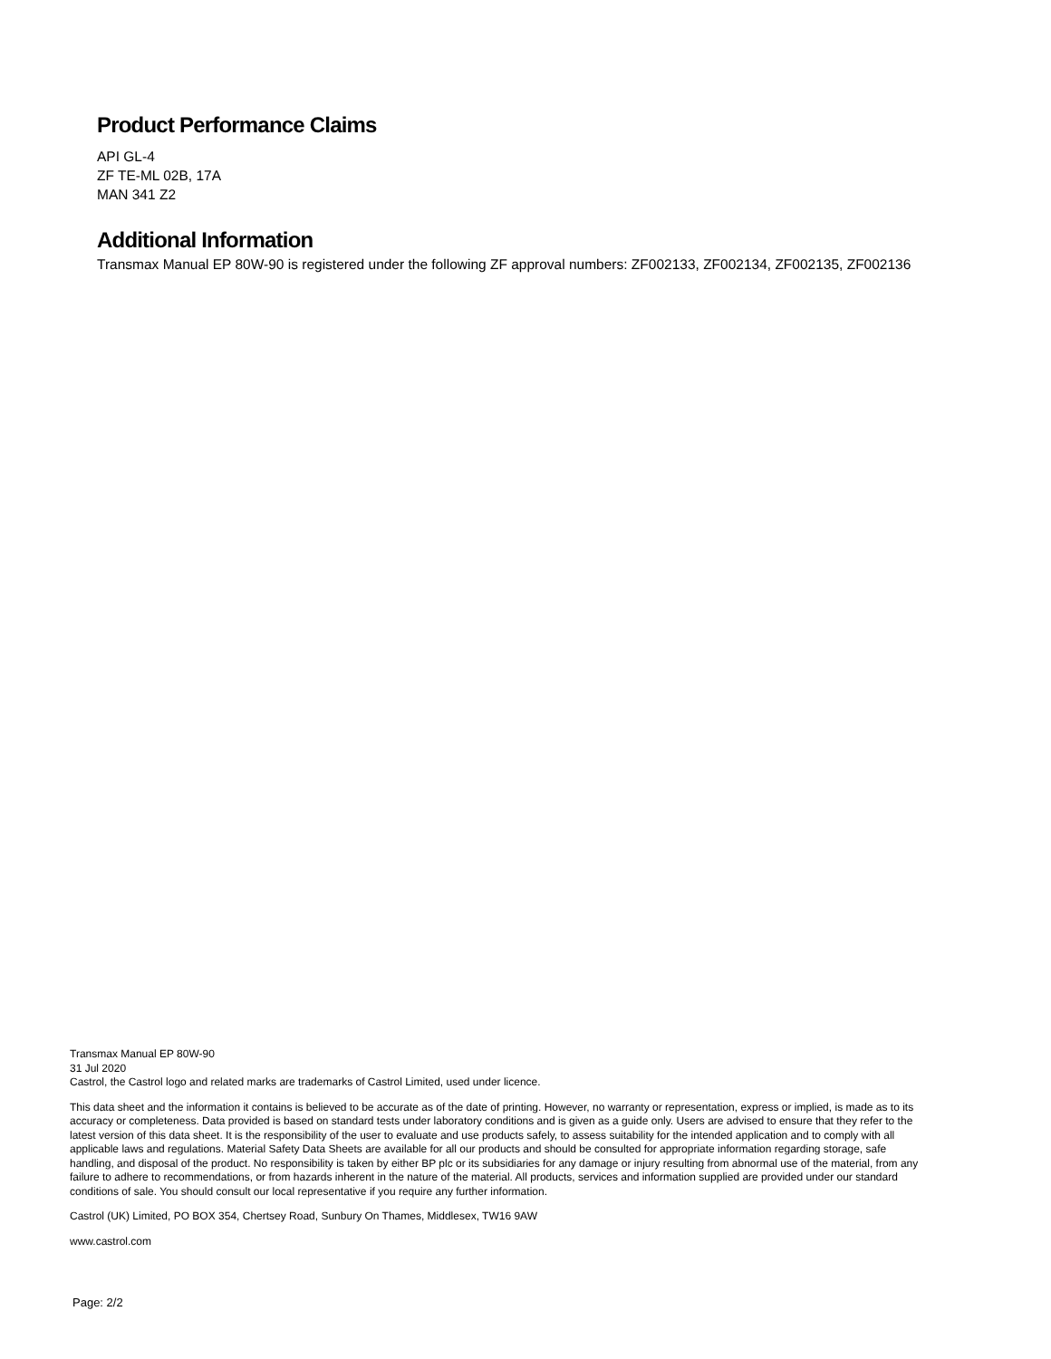Product Performance Claims
API GL-4
ZF TE-ML 02B, 17A
MAN 341 Z2
Additional Information
Transmax Manual EP 80W-90 is registered under the following ZF approval numbers: ZF002133, ZF002134, ZF002135, ZF002136
Transmax Manual EP 80W-90
31 Jul 2020
Castrol, the Castrol logo and related marks are trademarks of Castrol Limited, used under licence.
This data sheet and the information it contains is believed to be accurate as of the date of printing. However, no warranty or representation, express or implied, is made as to its accuracy or completeness. Data provided is based on standard tests under laboratory conditions and is given as a guide only. Users are advised to ensure that they refer to the latest version of this data sheet. It is the responsibility of the user to evaluate and use products safely, to assess suitability for the intended application and to comply with all applicable laws and regulations. Material Safety Data Sheets are available for all our products and should be consulted for appropriate information regarding storage, safe handling, and disposal of the product. No responsibility is taken by either BP plc or its subsidiaries for any damage or injury resulting from abnormal use of the material, from any failure to adhere to recommendations, or from hazards inherent in the nature of the material. All products, services and information supplied are provided under our standard conditions of sale. You should consult our local representative if you require any further information.
Castrol (UK) Limited, PO BOX 354, Chertsey Road, Sunbury On Thames, Middlesex, TW16 9AW
www.castrol.com
Page: 2/2